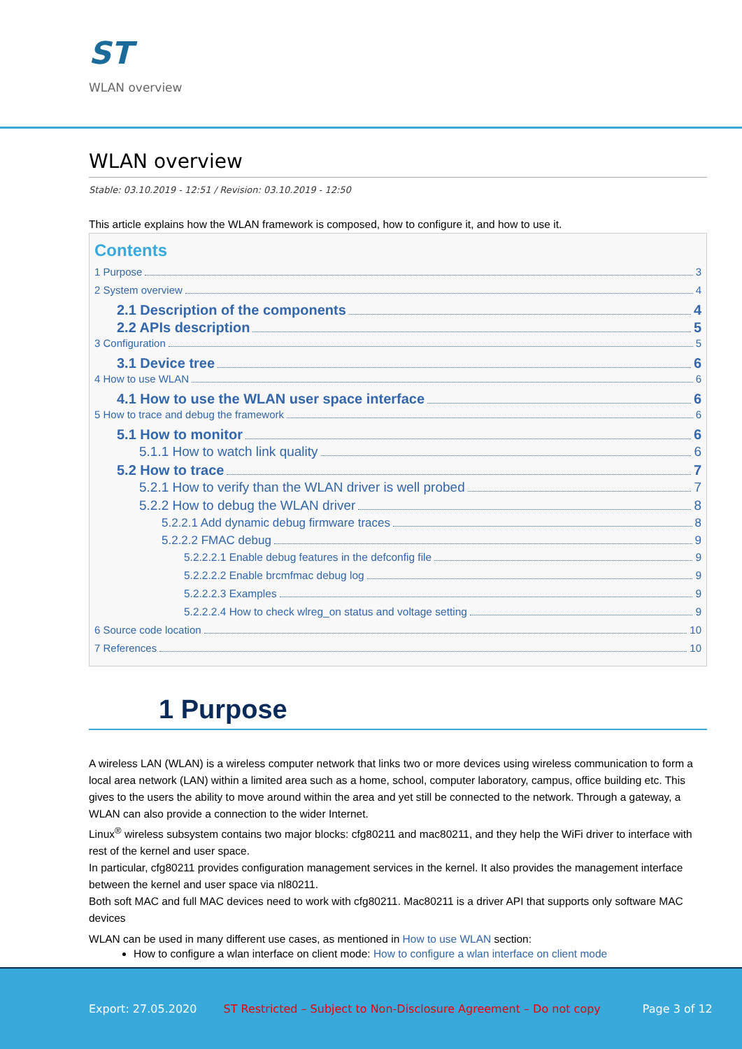ST
WLAN overview
WLAN overview
Stable: 03.10.2019 - 12:51 / Revision: 03.10.2019 - 12:50
This article explains how the WLAN framework is composed, how to configure it, and how to use it.
Contents
1 Purpose 3
2 System overview 4
2.1 Description of the components 4
2.2 APIs description 5
3 Configuration 5
3.1 Device tree 6
4 How to use WLAN 6
4.1 How to use the WLAN user space interface 6
5 How to trace and debug the framework 6
5.1 How to monitor 6
5.1.1 How to watch link quality 6
5.2 How to trace 7
5.2.1 How to verify than the WLAN driver is well probed 7
5.2.2 How to debug the WLAN driver 8
5.2.2.1 Add dynamic debug firmware traces 8
5.2.2.2 FMAC debug 9
5.2.2.2.1 Enable debug features in the defconfig file 9
5.2.2.2.2 Enable brcmfmac debug log 9
5.2.2.2.3 Examples 9
5.2.2.2.4 How to check wlreg_on status and voltage setting 9
6 Source code location 10
7 References 10
1 Purpose
A wireless LAN (WLAN) is a wireless computer network that links two or more devices using wireless communication to form a local area network (LAN) within a limited area such as a home, school, computer laboratory, campus, office building etc. This gives to the users the ability to move around within the area and yet still be connected to the network. Through a gateway, a WLAN can also provide a connection to the wider Internet.
Linux<sup>®</sup> wireless subsystem contains two major blocks: cfg80211 and mac80211, and they help the WiFi driver to interface with rest of the kernel and user space.
In particular, cfg80211 provides configuration management services in the kernel. It also provides the management interface between the kernel and user space via nl80211.
Both soft MAC and full MAC devices need to work with cfg80211. Mac80211 is a driver API that supports only software MAC devices
WLAN can be used in many different use cases, as mentioned in How to use WLAN section:
How to configure a wlan interface on client mode: How to configure a wlan interface on client mode
Export: 27.05.2020 ST Restricted – Subject to Non-Disclosure Agreement – Do not copy Page 3 of 12